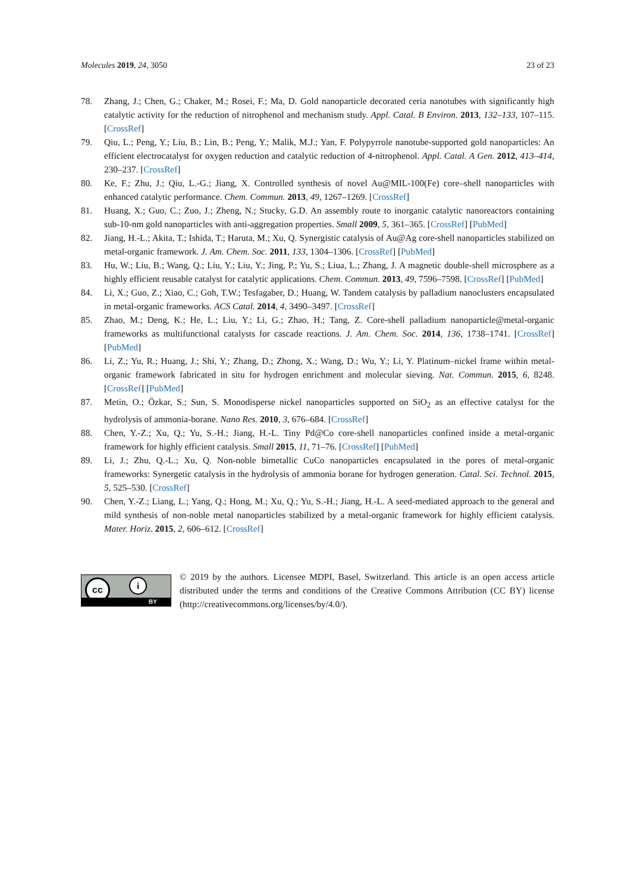Molecules 2019, 24, 3050 23 of 23
78. Zhang, J.; Chen, G.; Chaker, M.; Rosei, F.; Ma, D. Gold nanoparticle decorated ceria nanotubes with significantly high catalytic activity for the reduction of nitrophenol and mechanism study. Appl. Catal. B Environ. 2013, 132–133, 107–115. [CrossRef]
79. Qiu, L.; Peng, Y.; Liu, B.; Lin, B.; Peng, Y.; Malik, M.J.; Yan, F. Polypyrrole nanotube-supported gold nanoparticles: An efficient electrocatalyst for oxygen reduction and catalytic reduction of 4-nitrophenol. Appl. Catal. A Gen. 2012, 413–414, 230–237. [CrossRef]
80. Ke, F.; Zhu, J.; Qiu, L.-G.; Jiang, X. Controlled synthesis of novel Au@MIL-100(Fe) core–shell nanoparticles with enhanced catalytic performance. Chem. Commun. 2013, 49, 1267–1269. [CrossRef]
81. Huang, X.; Guo, C.; Zuo, J.; Zheng, N.; Stucky, G.D. An assembly route to inorganic catalytic nanoreactors containing sub-10-nm gold nanoparticles with anti-aggregation properties. Small 2009, 5, 361–365. [CrossRef] [PubMed]
82. Jiang, H.-L.; Akita, T.; Ishida, T.; Haruta, M.; Xu, Q. Synergistic catalysis of Au@Ag core-shell nanoparticles stabilized on metal-organic framework. J. Am. Chem. Soc. 2011, 133, 1304–1306. [CrossRef] [PubMed]
83. Hu, W.; Liu, B.; Wang, Q.; Liu, Y.; Liu, Y.; Jing, P.; Yu, S.; Liua, L.; Zhang, J. A magnetic double-shell microsphere as a highly efficient reusable catalyst for catalytic applications. Chem. Commun. 2013, 49, 7596–7598. [CrossRef] [PubMed]
84. Li, X.; Guo, Z.; Xiao, C.; Goh, T.W.; Tesfagaber, D.; Huang, W. Tandem catalysis by palladium nanoclusters encapsulated in metal-organic frameworks. ACS Catal. 2014, 4, 3490–3497. [CrossRef]
85. Zhao, M.; Deng, K.; He, L.; Liu, Y.; Li, G.; Zhao, H.; Tang, Z. Core-shell palladium nanoparticle@metal-organic frameworks as multifunctional catalysts for cascade reactions. J. Am. Chem. Soc. 2014, 136, 1738–1741. [CrossRef] [PubMed]
86. Li, Z.; Yu, R.; Huang, J.; Shi, Y.; Zhang, D.; Zhong, X.; Wang, D.; Wu, Y.; Li, Y. Platinum–nickel frame within metal-organic framework fabricated in situ for hydrogen enrichment and molecular sieving. Nat. Commun. 2015, 6, 8248. [CrossRef] [PubMed]
87. Metin, O.; Özkar, S.; Sun, S. Monodisperse nickel nanoparticles supported on SiO<sub>2</sub> as an effective catalyst for the hydrolysis of ammonia-borane. Nano Res. 2010, 3, 676–684. [CrossRef]
88. Chen, Y.-Z.; Xu, Q.; Yu, S.-H.; Jiang, H.-L. Tiny Pd@Co core-shell nanoparticles confined inside a metal-organic framework for highly efficient catalysis. Small 2015, 11, 71–76. [CrossRef] [PubMed]
89. Li, J.; Zhu, Q.-L.; Xu, Q. Non-noble bimetallic CuCo nanoparticles encapsulated in the pores of metal-organic frameworks: Synergetic catalysis in the hydrolysis of ammonia borane for hydrogen generation. Catal. Sci. Technol. 2015, 5, 525–530. [CrossRef]
90. Chen, Y.-Z.; Liang, L.; Yang, Q.; Hong, M.; Xu, Q.; Yu, S.-H.; Jiang, H.-L. A seed-mediated approach to the general and mild synthesis of non-noble metal nanoparticles stabilized by a metal-organic framework for highly efficient catalysis. Mater. Horiz. 2015, 2, 606–612. [CrossRef]
cc i
BY
© 2019 by the authors. Licensee MDPI, Basel, Switzerland. This article is an open access article distributed under the terms and conditions of the Creative Commons Attribution (CC BY) license (http://creativecommons.org/licenses/by/4.0/).